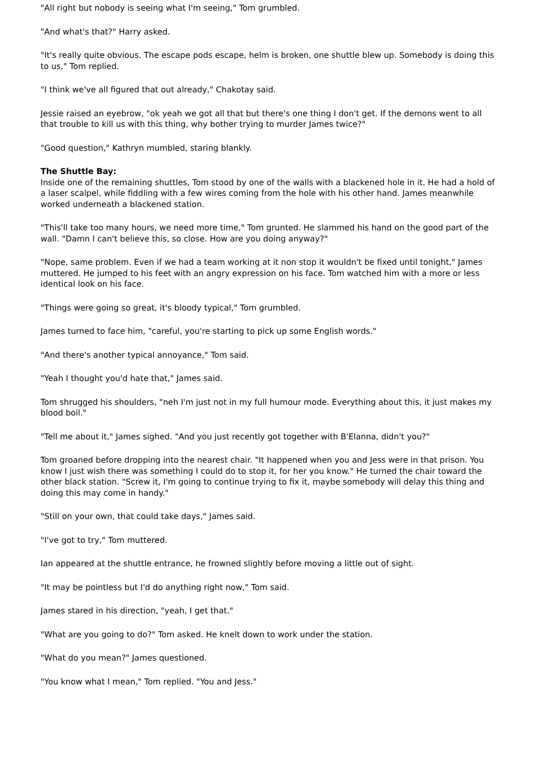"All right but nobody is seeing what I'm seeing," Tom grumbled.
"And what's that?" Harry asked.
"It's really quite obvious. The escape pods escape, helm is broken, one shuttle blew up. Somebody is doing this to us," Tom replied.
"I think we've all figured that out already," Chakotay said.
Jessie raised an eyebrow, "ok yeah we got all that but there's one thing I don't get. If the demons went to all that trouble to kill us with this thing, why bother trying to murder James twice?"
"Good question," Kathryn mumbled, staring blankly.
The Shuttle Bay:
Inside one of the remaining shuttles, Tom stood by one of the walls with a blackened hole in it. He had a hold of a laser scalpel, while fiddling with a few wires coming from the hole with his other hand. James meanwhile worked underneath a blackened station.
"This'll take too many hours, we need more time," Tom grunted. He slammed his hand on the good part of the wall. "Damn I can't believe this, so close. How are you doing anyway?"
"Nope, same problem. Even if we had a team working at it non stop it wouldn't be fixed until tonight," James muttered. He jumped to his feet with an angry expression on his face. Tom watched him with a more or less identical look on his face.
"Things were going so great, it's bloody typical," Tom grumbled.
James turned to face him, "careful, you're starting to pick up some English words."
"And there's another typical annoyance," Tom said.
"Yeah I thought you'd hate that," James said.
Tom shrugged his shoulders, "neh I'm just not in my full humour mode. Everything about this, it just makes my blood boil."
"Tell me about it," James sighed. "And you just recently got together with B'Elanna, didn't you?"
Tom groaned before dropping into the nearest chair. "It happened when you and Jess were in that prison. You know I just wish there was something I could do to stop it, for her you know." He turned the chair toward the other black station. "Screw it, I'm going to continue trying to fix it, maybe somebody will delay this thing and doing this may come in handy."
"Still on your own, that could take days," James said.
"I've got to try," Tom muttered.
Ian appeared at the shuttle entrance, he frowned slightly before moving a little out of sight.
"It may be pointless but I'd do anything right now," Tom said.
James stared in his direction, "yeah, I get that."
"What are you going to do?" Tom asked. He knelt down to work under the station.
"What do you mean?" James questioned.
"You know what I mean," Tom replied. "You and Jess."